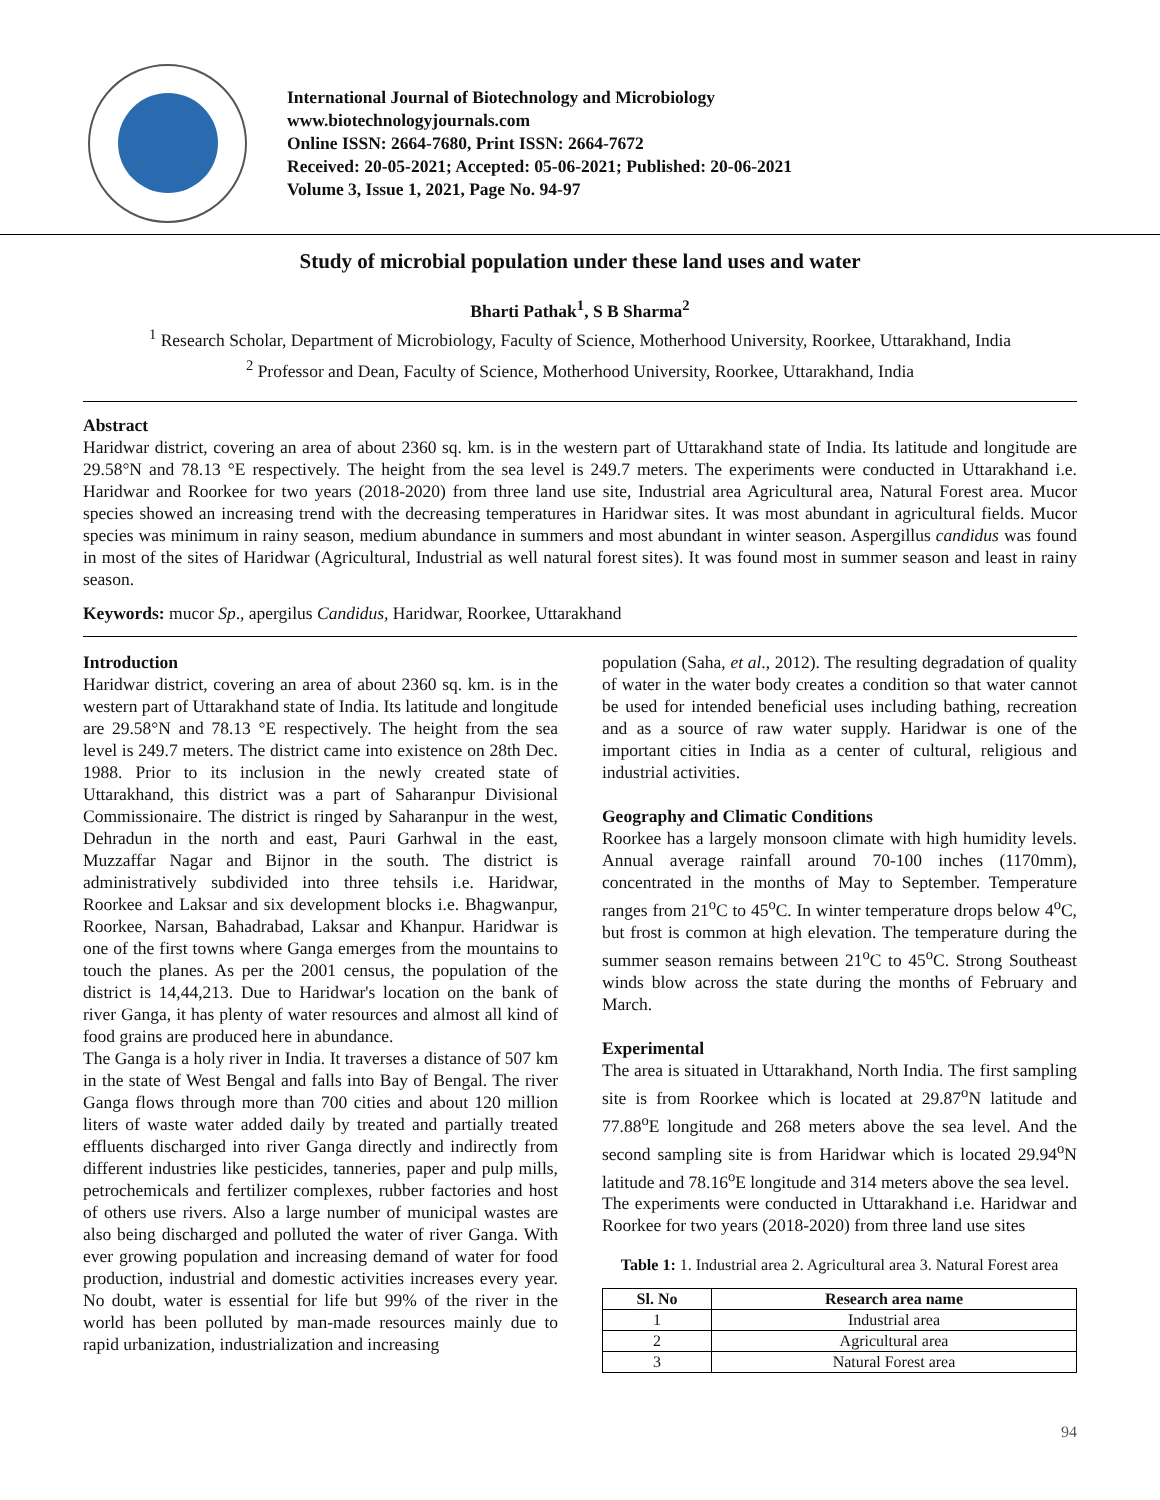International Journal of Biotechnology and Microbiology
www.biotechnologyjournals.com
Online ISSN: 2664-7680, Print ISSN: 2664-7672
Received: 20-05-2021; Accepted: 05-06-2021; Published: 20-06-2021
Volume 3, Issue 1, 2021, Page No. 94-97
Study of microbial population under these land uses and water
Bharti Pathak<sup>1</sup>, S B Sharma<sup>2</sup>
<sup>1</sup> Research Scholar, Department of Microbiology, Faculty of Science, Motherhood University, Roorkee, Uttarakhand, India
<sup>2</sup> Professor and Dean, Faculty of Science, Motherhood University, Roorkee, Uttarakhand, India
Abstract
Haridwar district, covering an area of about 2360 sq. km. is in the western part of Uttarakhand state of India. Its latitude and longitude are 29.58°N and 78.13 °E respectively. The height from the sea level is 249.7 meters. The experiments were conducted in Uttarakhand i.e. Haridwar and Roorkee for two years (2018-2020) from three land use site, Industrial area Agricultural area, Natural Forest area. Mucor species showed an increasing trend with the decreasing temperatures in Haridwar sites. It was most abundant in agricultural fields. Mucor species was minimum in rainy season, medium abundance in summers and most abundant in winter season. Aspergillus candidus was found in most of the sites of Haridwar (Agricultural, Industrial as well natural forest sites). It was found most in summer season and least in rainy season.
Keywords: mucor Sp., apergilus Candidus, Haridwar, Roorkee, Uttarakhand
Introduction
Haridwar district, covering an area of about 2360 sq. km. is in the western part of Uttarakhand state of India. Its latitude and longitude are 29.58°N and 78.13 °E respectively. The height from the sea level is 249.7 meters. The district came into existence on 28th Dec. 1988. Prior to its inclusion in the newly created state of Uttarakhand, this district was a part of Saharanpur Divisional Commissionaire. The district is ringed by Saharanpur in the west, Dehradun in the north and east, Pauri Garhwal in the east, Muzzaffar Nagar and Bijnor in the south. The district is administratively subdivided into three tehsils i.e. Haridwar, Roorkee and Laksar and six development blocks i.e. Bhagwanpur, Roorkee, Narsan, Bahadrabad, Laksar and Khanpur. Haridwar is one of the first towns where Ganga emerges from the mountains to touch the planes. As per the 2001 census, the population of the district is 14,44,213. Due to Haridwar's location on the bank of river Ganga, it has plenty of water resources and almost all kind of food grains are produced here in abundance.
The Ganga is a holy river in India. It traverses a distance of 507 km in the state of West Bengal and falls into Bay of Bengal. The river Ganga flows through more than 700 cities and about 120 million liters of waste water added daily by treated and partially treated effluents discharged into river Ganga directly and indirectly from different industries like pesticides, tanneries, paper and pulp mills, petrochemicals and fertilizer complexes, rubber factories and host of others use rivers. Also a large number of municipal wastes are also being discharged and polluted the water of river Ganga. With ever growing population and increasing demand of water for food production, industrial and domestic activities increases every year. No doubt, water is essential for life but 99% of the river in the world has been polluted by man-made resources mainly due to rapid urbanization, industrialization and increasing
population (Saha, et al., 2012). The resulting degradation of quality of water in the water body creates a condition so that water cannot be used for intended beneficial uses including bathing, recreation and as a source of raw water supply. Haridwar is one of the important cities in India as a center of cultural, religious and industrial activities.
Geography and Climatic Conditions
Roorkee has a largely monsoon climate with high humidity levels. Annual average rainfall around 70-100 inches (1170mm), concentrated in the months of May to September. Temperature ranges from 21<sup>o</sup>C to 45<sup>o</sup>C. In winter temperature drops below 4<sup>o</sup>C, but frost is common at high elevation. The temperature during the summer season remains between 21<sup>o</sup>C to 45<sup>o</sup>C. Strong Southeast winds blow across the state during the months of February and March.
Experimental
The area is situated in Uttarakhand, North India. The first sampling site is from Roorkee which is located at 29.87<sup>o</sup>N latitude and 77.88<sup>o</sup>E longitude and 268 meters above the sea level. And the second sampling site is from Haridwar which is located 29.94<sup>o</sup>N latitude and 78.16<sup>o</sup>E longitude and 314 meters above the sea level.
The experiments were conducted in Uttarakhand i.e. Haridwar and Roorkee for two years (2018-2020) from three land use sites
Table 1: 1. Industrial area 2. Agricultural area 3. Natural Forest area
| Sl. No | Research area name |
| --- | --- |
| 1 | Industrial area |
| 2 | Agricultural area |
| 3 | Natural Forest area |
94